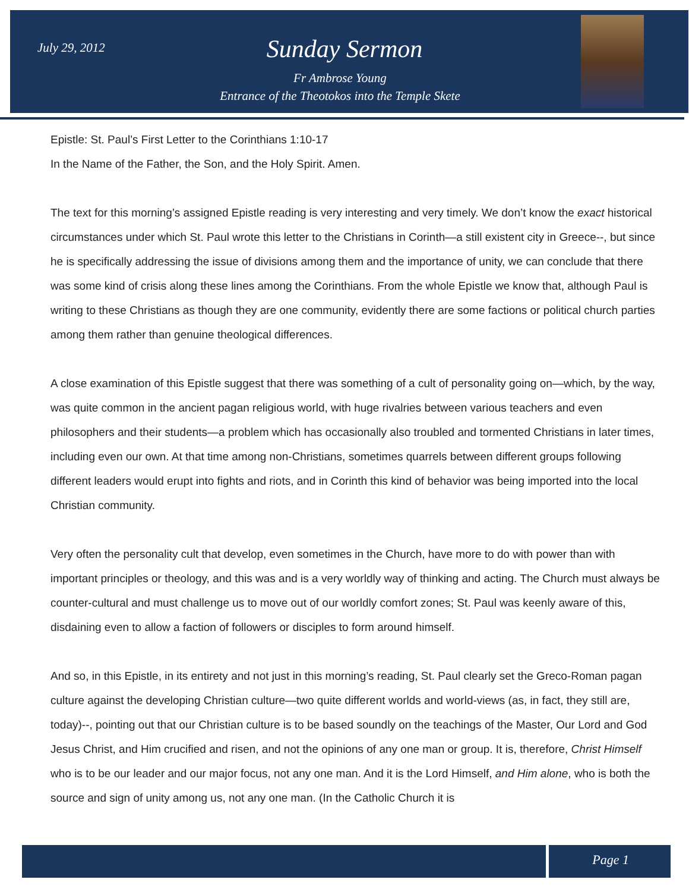July 29, 2012
Sunday Sermon
Fr Ambrose Young
Entrance of the Theotokos into the Temple Skete
Epistle: St. Paul’s First Letter to the Corinthians 1:10-17
In the Name of the Father, the Son, and the Holy Spirit. Amen.
The text for this morning’s assigned Epistle reading is very interesting and very timely. We don’t know the exact historical circumstances under which St. Paul wrote this letter to the Christians in Corinth—a still existent city in Greece--, but since he is specifically addressing the issue of divisions among them and the importance of unity, we can conclude that there was some kind of crisis along these lines among the Corinthians. From the whole Epistle we know that, although Paul is writing to these Christians as though they are one community, evidently there are some factions or political church parties among them rather than genuine theological differences.
A close examination of this Epistle suggest that there was something of a cult of personality going on—which, by the way, was quite common in the ancient pagan religious world, with huge rivalries between various teachers and even philosophers and their students—a problem which has occasionally also troubled and tormented Christians in later times, including even our own. At that time among non-Christians, sometimes quarrels between different groups following different leaders would erupt into fights and riots, and in Corinth this kind of behavior was being imported into the local Christian community.
Very often the personality cult that develop, even sometimes in the Church, have more to do with power than with important principles or theology, and this was and is a very worldly way of thinking and acting. The Church must always be counter-cultural and must challenge us to move out of our worldly comfort zones; St. Paul was keenly aware of this, disdaining even to allow a faction of followers or disciples to form around himself.
And so, in this Epistle, in its entirety and not just in this morning’s reading, St. Paul clearly set the Greco-Roman pagan culture against the developing Christian culture—two quite different worlds and world-views (as, in fact, they still are, today)--, pointing out that our Christian culture is to be based soundly on the teachings of the Master, Our Lord and God Jesus Christ, and Him crucified and risen, and not the opinions of any one man or group. It is, therefore, Christ Himself who is to be our leader and our major focus, not any one man. And it is the Lord Himself, and Him alone, who is both the source and sign of unity among us, not any one man. (In the Catholic Church it is
Page 1